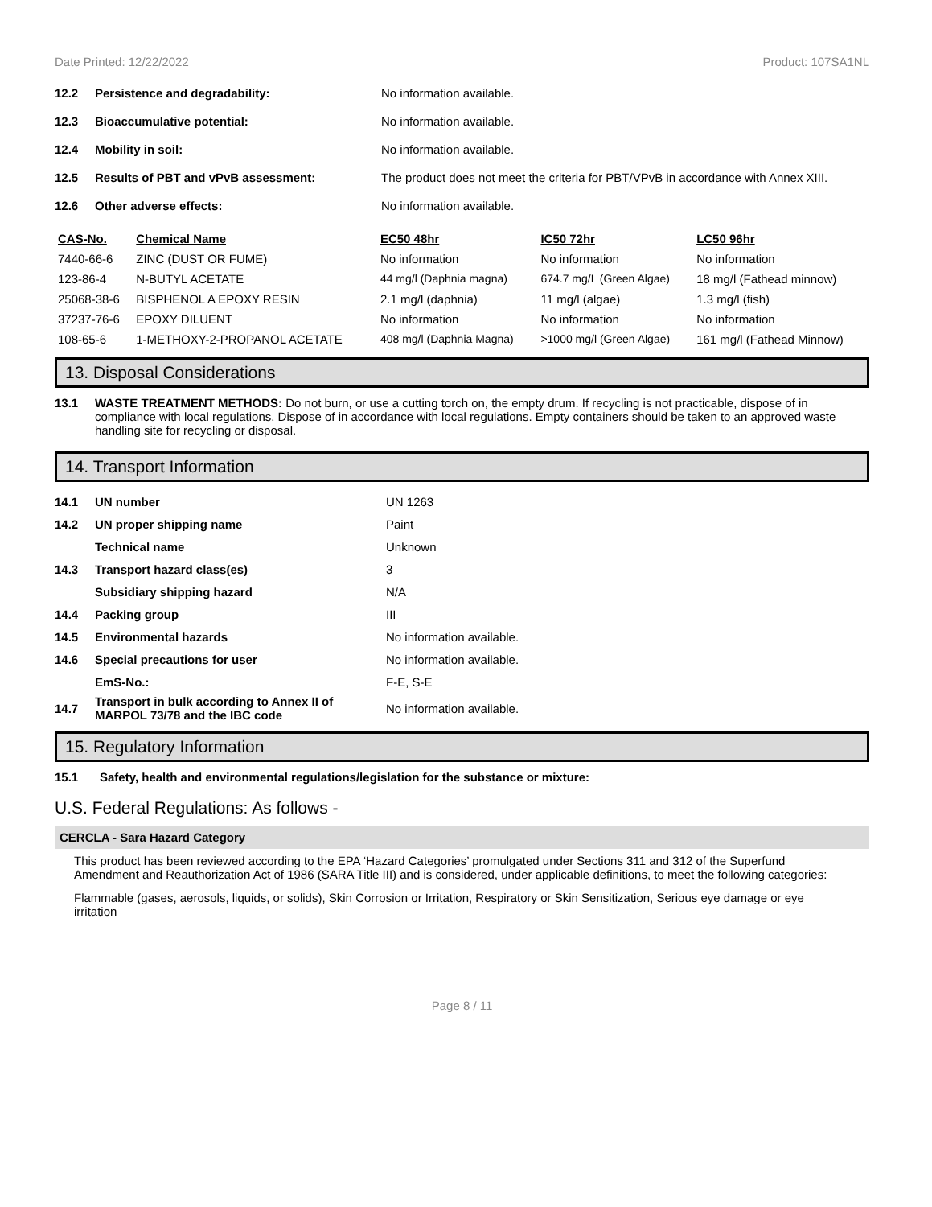Date Printed: 12/22/2022 Product: 107SA1NL
12.2 Persistence and degradability: No information available.
12.3 Bioaccumulative potential: No information available.
12.4 Mobility in soil: No information available.
12.5 Results of PBT and vPvB assessment: The product does not meet the criteria for PBT/VPvB in accordance with Annex XIII.
12.6 Other adverse effects: No information available.
| CAS-No. | Chemical Name | EC50 48hr | IC50 72hr | LC50 96hr |
| --- | --- | --- | --- | --- |
| 7440-66-6 | ZINC (DUST OR FUME) | No information | No information | No information |
| 123-86-4 | N-BUTYL ACETATE | 44 mg/l (Daphnia magna) | 674.7 mg/L (Green Algae) | 18 mg/l (Fathead minnow) |
| 25068-38-6 | BISPHENOL A EPOXY RESIN | 2.1 mg/l (daphnia) | 11 mg/l (algae) | 1.3 mg/l (fish) |
| 37237-76-6 | EPOXY DILUENT | No information | No information | No information |
| 108-65-6 | 1-METHOXY-2-PROPANOL ACETATE | 408 mg/l (Daphnia Magna) | >1000 mg/l (Green Algae) | 161 mg/l (Fathead Minnow) |
13. Disposal Considerations
13.1 WASTE TREATMENT METHODS: Do not burn, or use a cutting torch on, the empty drum. If recycling is not practicable, dispose of in compliance with local regulations. Dispose of in accordance with local regulations. Empty containers should be taken to an approved waste handling site for recycling or disposal.
14. Transport Information
| 14.1 | UN number | UN 1263 |
| 14.2 | UN proper shipping name | Paint |
| | Technical name | Unknown |
| 14.3 | Transport hazard class(es) | 3 |
| | Subsidiary shipping hazard | N/A |
| 14.4 | Packing group | III |
| 14.5 | Environmental hazards | No information available. |
| 14.6 | Special precautions for user | No information available. |
| | EmS-No.: | F-E, S-E |
| 14.7 | Transport in bulk according to Annex II of MARPOL 73/78 and the IBC code | No information available. |
15. Regulatory Information
15.1 Safety, health and environmental regulations/legislation for the substance or mixture:
U.S. Federal Regulations: As follows -
CERCLA - Sara Hazard Category
This product has been reviewed according to the EPA ‘Hazard Categories’ promulgated under Sections 311 and 312 of the Superfund Amendment and Reauthorization Act of 1986 (SARA Title III) and is considered, under applicable definitions, to meet the following categories:
Flammable (gases, aerosols, liquids, or solids), Skin Corrosion or Irritation, Respiratory or Skin Sensitization, Serious eye damage or eye irritation
Page 8 / 11